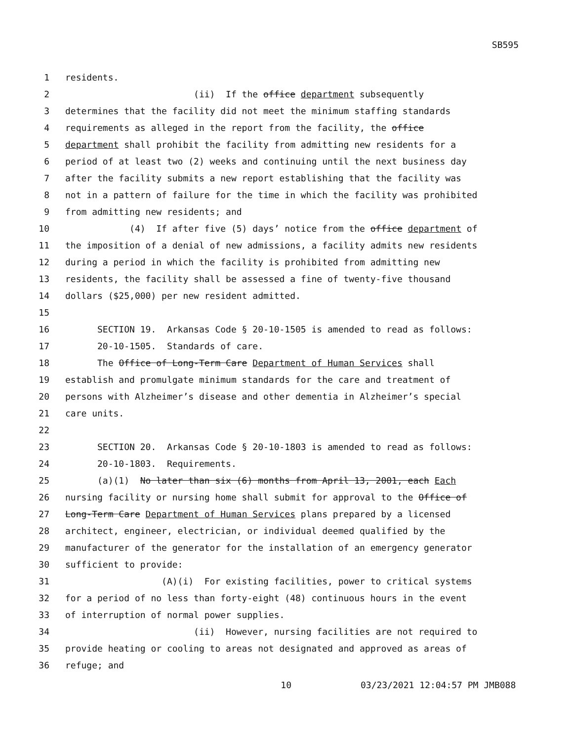SB595
1 residents.
2 (ii) If the office department subsequently
3 determines that the facility did not meet the minimum staffing standards
4 requirements as alleged in the report from the facility, the office
5 department shall prohibit the facility from admitting new residents for a
6 period of at least two (2) weeks and continuing until the next business day
7 after the facility submits a new report establishing that the facility was
8 not in a pattern of failure for the time in which the facility was prohibited
9 from admitting new residents; and
10 (4) If after five (5) days’ notice from the office department of
11 the imposition of a denial of new admissions, a facility admits new residents
12 during a period in which the facility is prohibited from admitting new
13 residents, the facility shall be assessed a fine of twenty-five thousand
14 dollars ($25,000) per new resident admitted.
15
16 SECTION 19. Arkansas Code § 20-10-1505 is amended to read as follows:
17 20-10-1505. Standards of care.
18 The Office of Long-Term Care Department of Human Services shall
19 establish and promulgate minimum standards for the care and treatment of
20 persons with Alzheimer’s disease and other dementia in Alzheimer’s special
21 care units.
22
23 SECTION 20. Arkansas Code § 20-10-1803 is amended to read as follows:
24 20-10-1803. Requirements.
25 (a)(1) No later than six (6) months from April 13, 2001, each Each
26 nursing facility or nursing home shall submit for approval to the Office of
27 Long-Term Care Department of Human Services plans prepared by a licensed
28 architect, engineer, electrician, or individual deemed qualified by the
29 manufacturer of the generator for the installation of an emergency generator
30 sufficient to provide:
31 (A)(i) For existing facilities, power to critical systems
32 for a period of no less than forty-eight (48) continuous hours in the event
33 of interruption of normal power supplies.
34 (ii) However, nursing facilities are not required to
35 provide heating or cooling to areas not designated and approved as areas of
36 refuge; and
10 03/23/2021 12:04:57 PM JMB088